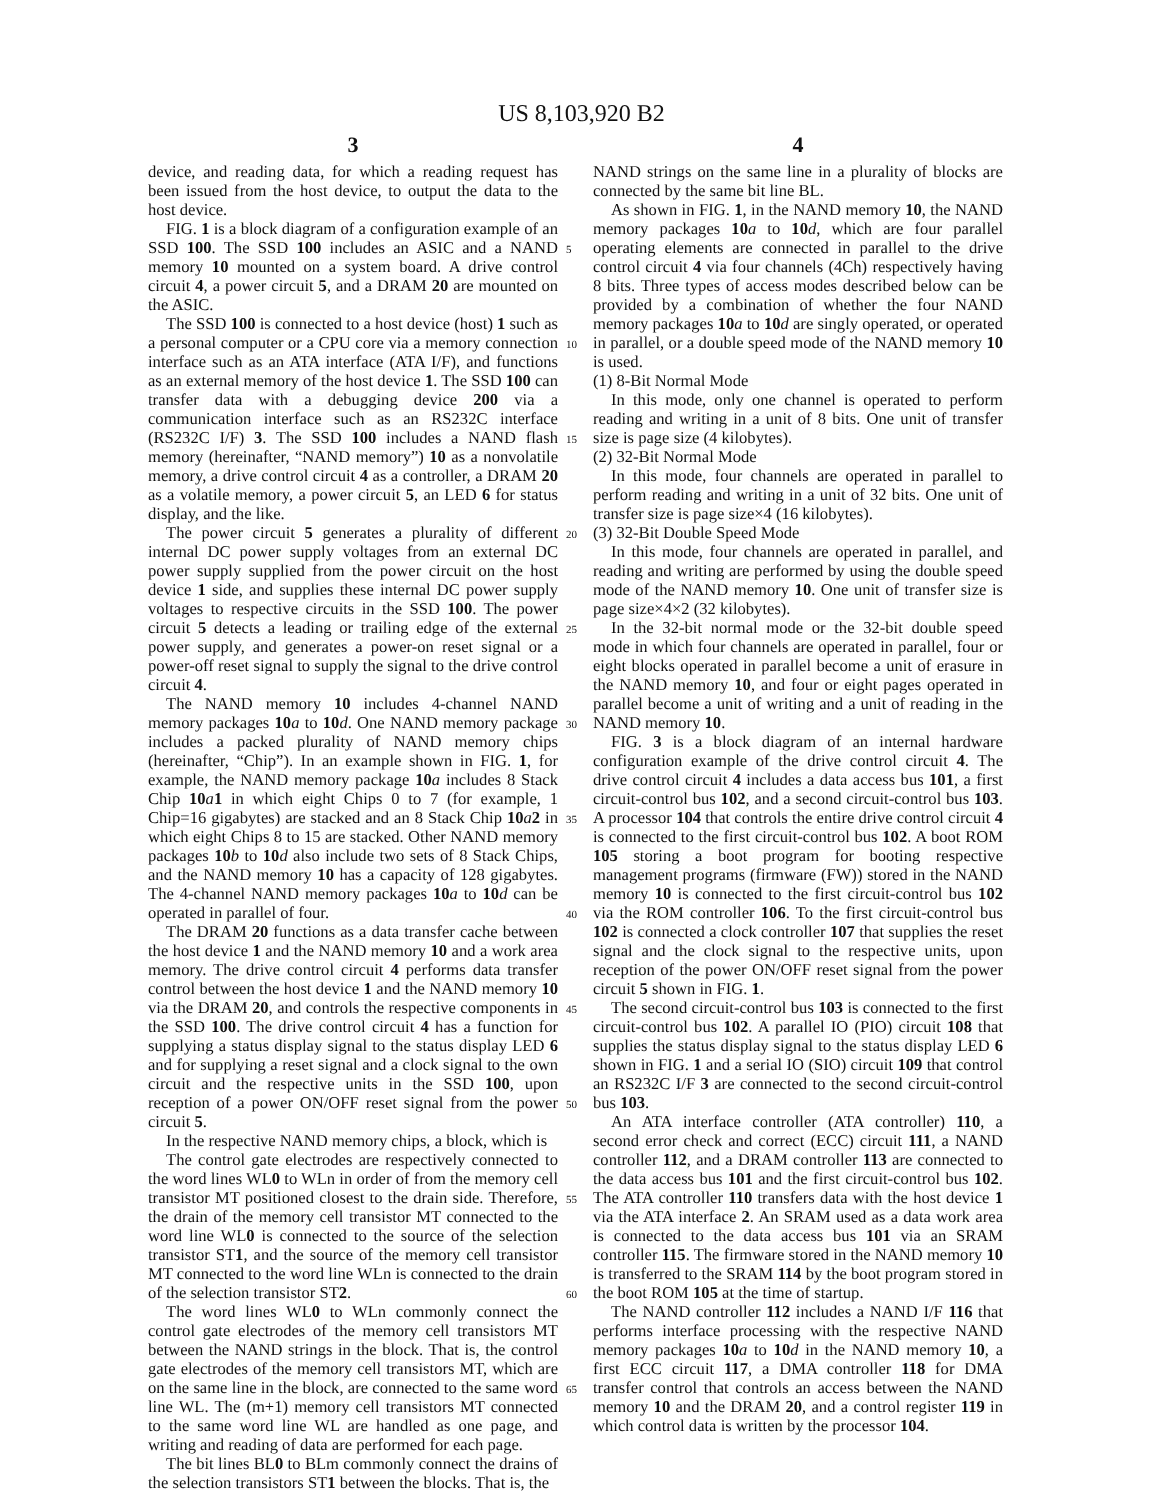US 8,103,920 B2
3
device, and reading data, for which a reading request has been issued from the host device, to output the data to the host device.
FIG. 1 is a block diagram of a configuration example of an SSD 100. The SSD 100 includes an ASIC and a NAND memory 10 mounted on a system board. A drive control circuit 4, a power circuit 5, and a DRAM 20 are mounted on the ASIC.
The SSD 100 is connected to a host device (host) 1 such as a personal computer or a CPU core via a memory connection interface such as an ATA interface (ATA I/F), and functions as an external memory of the host device 1. The SSD 100 can transfer data with a debugging device 200 via a communication interface such as an RS232C interface (RS232C I/F) 3. The SSD 100 includes a NAND flash memory (hereinafter, “NAND memory”) 10 as a nonvolatile memory, a drive control circuit 4 as a controller, a DRAM 20 as a volatile memory, a power circuit 5, an LED 6 for status display, and the like.
The power circuit 5 generates a plurality of different internal DC power supply voltages from an external DC power supply supplied from the power circuit on the host device 1 side, and supplies these internal DC power supply voltages to respective circuits in the SSD 100. The power circuit 5 detects a leading or trailing edge of the external power supply, and generates a power-on reset signal or a power-off reset signal to supply the signal to the drive control circuit 4.
The NAND memory 10 includes 4-channel NAND memory packages 10 a to 10 d. One NAND memory package includes a packed plurality of NAND memory chips (hereinafter, “Chip”). In an example shown in FIG. 1, for example, the NAND memory package 10 a includes 8 Stack Chip 10 a 1 in which eight Chips 0 to 7 (for example, 1 Chip=16 gigabytes) are stacked and an 8 Stack Chip 10 a 2 in which eight Chips 8 to 15 are stacked. Other NAND memory packages 10 b to 10 d also include two sets of 8 Stack Chips, and the NAND memory 10 has a capacity of 128 gigabytes. The 4-channel NAND memory packages 10 a to 10 d can be operated in parallel of four.
The DRAM 20 functions as a data transfer cache between the host device 1 and the NAND memory 10 and a work area memory. The drive control circuit 4 performs data transfer control between the host device 1 and the NAND memory 10 via the DRAM 20, and controls the respective components in the SSD 100. The drive control circuit 4 has a function for supplying a status display signal to the status display LED 6 and for supplying a reset signal and a clock signal to the own circuit and the respective units in the SSD 100, upon reception of a power ON/OFF reset signal from the power circuit 5.
In the respective NAND memory chips, a block, which is
The control gate electrodes are respectively connected to the word lines WL0 to WLn in order of from the memory cell transistor MT positioned closest to the drain side. Therefore, the drain of the memory cell transistor MT connected to the word line WL0 is connected to the source of the selection transistor ST1, and the source of the memory cell transistor MT connected to the word line WLn is connected to the drain of the selection transistor ST2.
The word lines WL0 to WLn commonly connect the control gate electrodes of the memory cell transistors MT between the NAND strings in the block. That is, the control gate electrodes of the memory cell transistors MT, which are on the same line in the block, are connected to the same word line WL. The (m+1) memory cell transistors MT connected to the same word line WL are handled as one page, and writing and reading of data are performed for each page.
The bit lines BL0 to BLm commonly connect the drains of the selection transistors ST1 between the blocks. That is, the
4
NAND strings on the same line in a plurality of blocks are connected by the same bit line BL.
As shown in FIG. 1, in the NAND memory 10, the NAND memory packages 10 a to 10 d, which are four parallel operating elements are connected in parallel to the drive control circuit 4 via four channels (4Ch) respectively having 8 bits. Three types of access modes described below can be provided by a combination of whether the four NAND memory packages 10 a to 10 d are singly operated, or operated in parallel, or a double speed mode of the NAND memory 10 is used.
(1) 8-Bit Normal Mode
In this mode, only one channel is operated to perform reading and writing in a unit of 8 bits. One unit of transfer size is page size (4 kilobytes).
(2) 32-Bit Normal Mode
In this mode, four channels are operated in parallel to perform reading and writing in a unit of 32 bits. One unit of transfer size is page size×4 (16 kilobytes).
(3) 32-Bit Double Speed Mode
In this mode, four channels are operated in parallel, and reading and writing are performed by using the double speed mode of the NAND memory 10. One unit of transfer size is page size×4×2 (32 kilobytes).
In the 32-bit normal mode or the 32-bit double speed mode in which four channels are operated in parallel, four or eight blocks operated in parallel become a unit of erasure in the NAND memory 10, and four or eight pages operated in parallel become a unit of writing and a unit of reading in the NAND memory 10.
FIG. 3 is a block diagram of an internal hardware configuration example of the drive control circuit 4. The drive control circuit 4 includes a data access bus 101, a first circuit-control bus 102, and a second circuit-control bus 103. A processor 104 that controls the entire drive control circuit 4 is connected to the first circuit-control bus 102. A boot ROM 105 storing a boot program for booting respective management programs (firmware (FW)) stored in the NAND memory 10 is connected to the first circuit-control bus 102 via the ROM controller 106. To the first circuit-control bus 102 is connected a clock controller 107 that supplies the reset signal and the clock signal to the respective units, upon reception of the power ON/OFF reset signal from the power circuit 5 shown in FIG. 1.
The second circuit-control bus 103 is connected to the first circuit-control bus 102. A parallel IO (PIO) circuit 108 that supplies the status display signal to the status display LED 6 shown in FIG. 1 and a serial IO (SIO) circuit 109 that control an RS232C I/F 3 are connected to the second circuit-control bus 103.
An ATA interface controller (ATA controller) 110, a second error check and correct (ECC) circuit 111, a NAND controller 112, and a DRAM controller 113 are connected to the data access bus 101 and the first circuit-control bus 102. The ATA controller 110 transfers data with the host device 1 via the ATA interface 2. An SRAM used as a data work area is connected to the data access bus 101 via an SRAM controller 115. The firmware stored in the NAND memory 10 is transferred to the SRAM 114 by the boot program stored in the boot ROM 105 at the time of startup.
The NAND controller 112 includes a NAND I/F 116 that performs interface processing with the respective NAND memory packages 10 a to 10 d in the NAND memory 10, a first ECC circuit 117, a DMA controller 118 for DMA transfer control that controls an access between the NAND memory 10 and the DRAM 20, and a control register 119 in which control data is written by the processor 104.
5
10
15
20
25
30
35
40
45
50
55
60
65